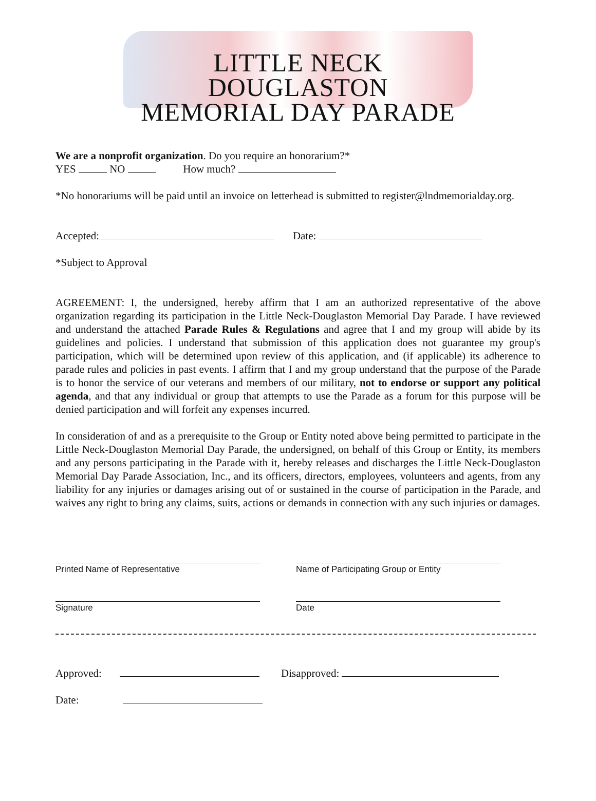LITTLE NECK DOUGLASTON
MEMORIAL DAY PARADE
We are a nonprofit organization. Do you require an honorarium?*
YES NO How much?
*No honorariums will be paid until an invoice on letterhead is submitted to register@lndmemorialday.org.
Accepted: Date:
*Subject to Approval
AGREEMENT: I, the undersigned, hereby affirm that I am an authorized representative of the above organization regarding its participation in the Little Neck-Douglaston Memorial Day Parade. I have reviewed and understand the attached Parade Rules & Regulations and agree that I and my group will abide by its guidelines and policies. I understand that submission of this application does not guarantee my group's participation, which will be determined upon review of this application, and (if applicable) its adherence to parade rules and policies in past events. I affirm that I and my group understand that the purpose of the Parade is to honor the service of our veterans and members of our military, not to endorse or support any political agenda, and that any individual or group that attempts to use the Parade as a forum for this purpose will be denied participation and will forfeit any expenses incurred.
In consideration of and as a prerequisite to the Group or Entity noted above being permitted to participate in the Little Neck-Douglaston Memorial Day Parade, the undersigned, on behalf of this Group or Entity, its members and any persons participating in the Parade with it, hereby releases and discharges the Little Neck-Douglaston Memorial Day Parade Association, Inc., and its officers, directors, employees, volunteers and agents, from any liability for any injuries or damages arising out of or sustained in the course of participation in the Parade, and waives any right to bring any claims, suits, actions or demands in connection with any such injuries or damages.
Printed Name of Representative Name of Participating Group or Entity
Signature Date
Approved: Disapproved:
Date: